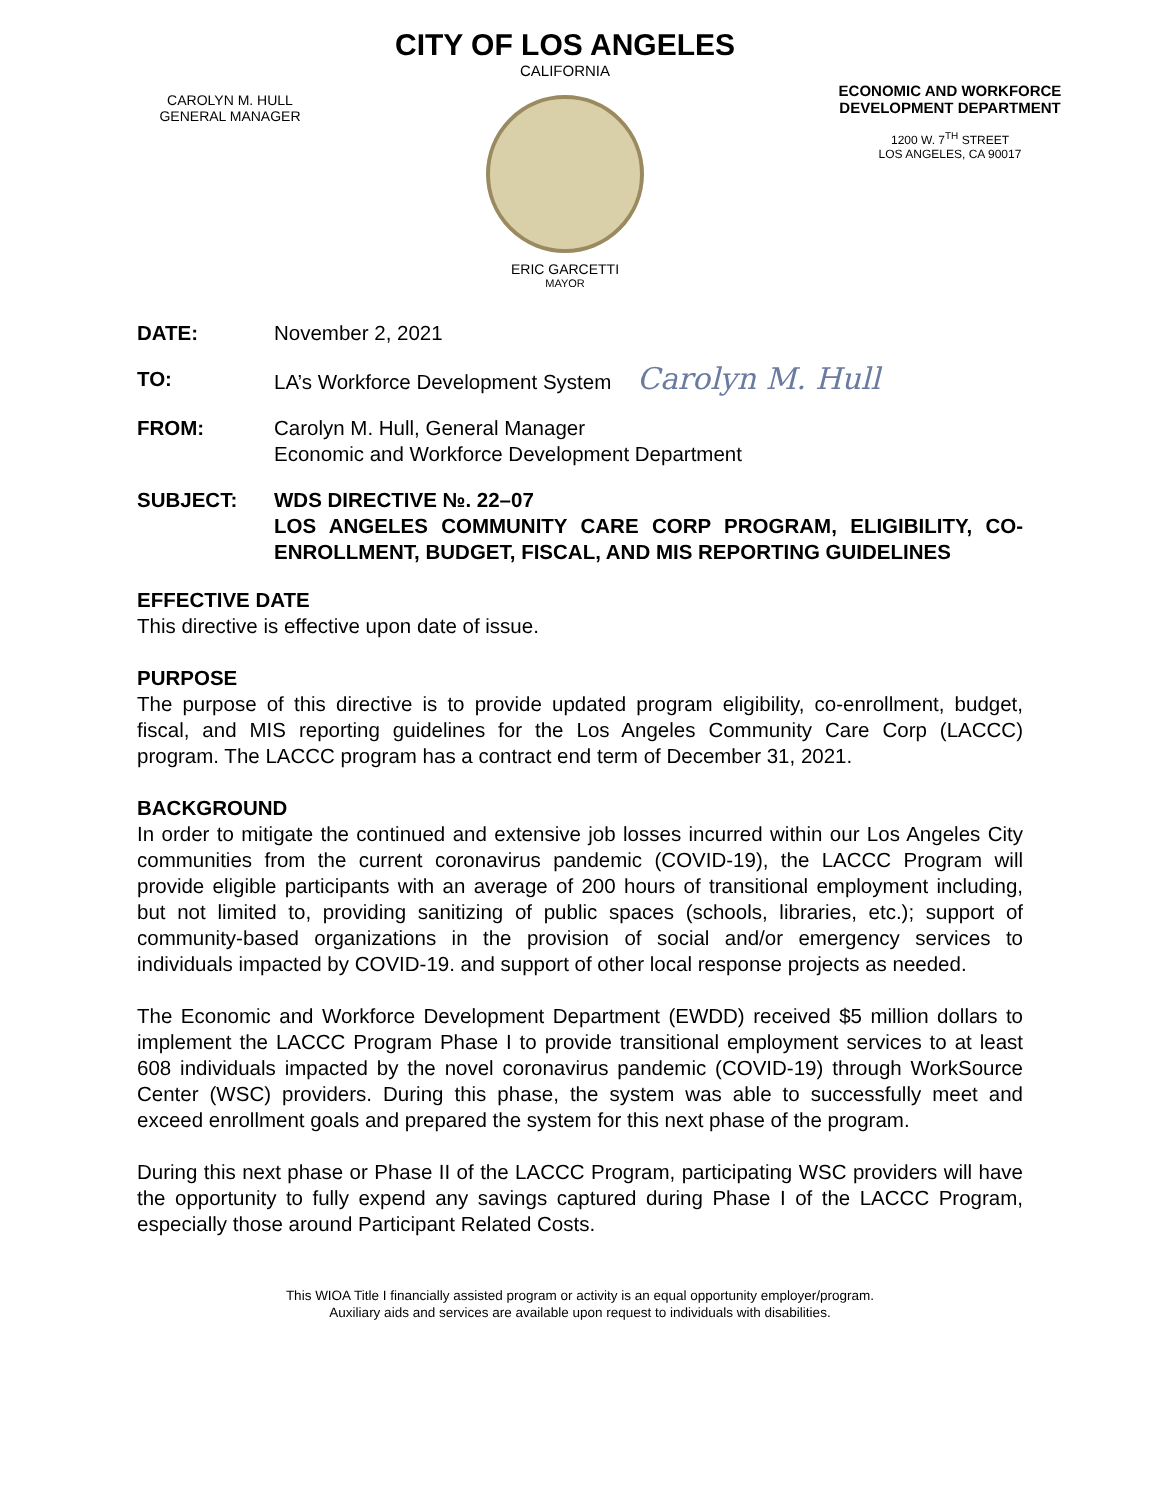CAROLYN M. HULL
GENERAL MANAGER
CITY OF LOS ANGELES
CALIFORNIA
ERIC GARCETTI
MAYOR
ECONOMIC AND WORKFORCE DEVELOPMENT DEPARTMENT
1200 W. 7<sup>TH</sup> STREET
LOS ANGELES, CA 90017
DATE: November 2, 2021
TO: LA’s Workforce Development System Carolyn M. Hull
FROM: Carolyn M. Hull, General Manager
Economic and Workforce Development Department
SUBJECT: WDS DIRECTIVE №. 22–07
LOS ANGELES COMMUNITY CARE CORP PROGRAM, ELIGIBILITY, CO-ENROLLMENT, BUDGET, FISCAL, AND MIS REPORTING GUIDELINES
EFFECTIVE DATE
This directive is effective upon date of issue.
PURPOSE
The purpose of this directive is to provide updated program eligibility, co-enrollment, budget, fiscal, and MIS reporting guidelines for the Los Angeles Community Care Corp (LACCC) program. The LACCC program has a contract end term of December 31, 2021.
BACKGROUND
In order to mitigate the continued and extensive job losses incurred within our Los Angeles City communities from the current coronavirus pandemic (COVID-19), the LACCC Program will provide eligible participants with an average of 200 hours of transitional employment including, but not limited to, providing sanitizing of public spaces (schools, libraries, etc.); support of community-based organizations in the provision of social and/or emergency services to individuals impacted by COVID-19. and support of other local response projects as needed.
The Economic and Workforce Development Department (EWDD) received $5 million dollars to implement the LACCC Program Phase I to provide transitional employment services to at least 608 individuals impacted by the novel coronavirus pandemic (COVID-19) through WorkSource Center (WSC) providers. During this phase, the system was able to successfully meet and exceed enrollment goals and prepared the system for this next phase of the program.
During this next phase or Phase II of the LACCC Program, participating WSC providers will have the opportunity to fully expend any savings captured during Phase I of the LACCC Program, especially those around Participant Related Costs.
This WIOA Title I financially assisted program or activity is an equal opportunity employer/program.
Auxiliary aids and services are available upon request to individuals with disabilities.